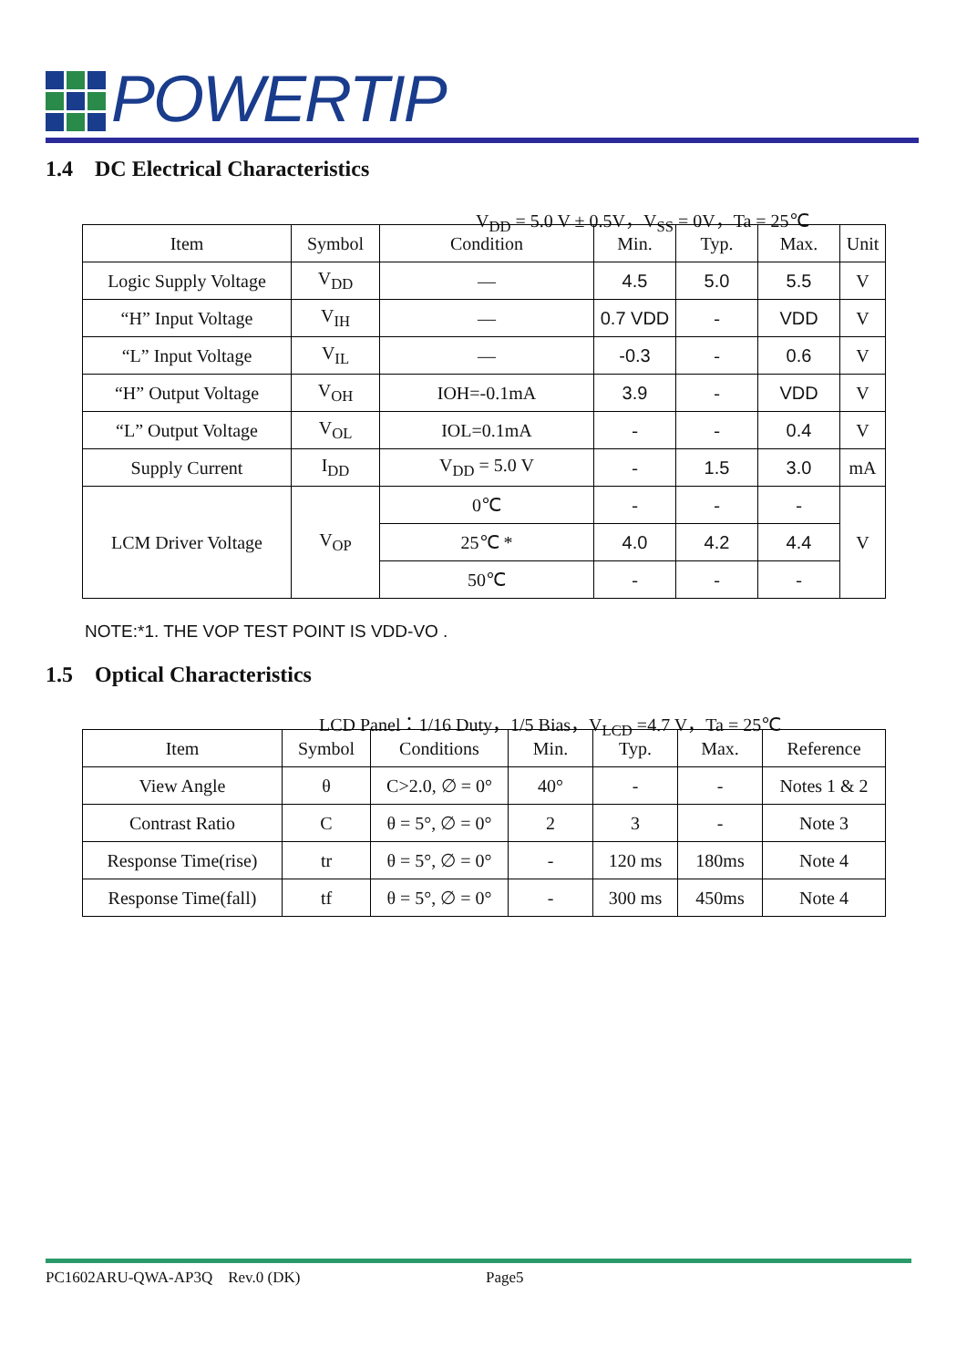POWERTIP
1.4 DC Electrical Characteristics
V<sub>DD</sub> = 5.0 V ± 0.5V，V<sub>SS</sub> = 0V，Ta = 25℃
| Item | Symbol | Condition | Min. | Typ. | Max. | Unit |
| --- | --- | --- | --- | --- | --- | --- |
| Logic Supply Voltage | V<sub>DD</sub> | — | 4.5 | 5.0 | 5.5 | V |
| “H” Input Voltage | V<sub>IH</sub> | — | 0.7 VDD | - | VDD | V |
| “L” Input Voltage | V<sub>IL</sub> | — | -0.3 | - | 0.6 | V |
| “H” Output Voltage | V<sub>OH</sub> | IOH=-0.1mA | 3.9 | - | VDD | V |
| “L” Output Voltage | V<sub>OL</sub> | IOL=0.1mA | - | - | 0.4 | V |
| Supply Current | I<sub>DD</sub> | V<sub>DD</sub> = 5.0 V | - | 1.5 | 3.0 | mA |
| LCM Driver Voltage | V<sub>OP</sub> | 0℃ | - | - | - | V |
| | | 25℃ * | 4.0 | 4.2 | 4.4 | |
| | | 50℃ | - | - | - | |
NOTE:*1. THE VOP TEST POINT IS VDD-VO .
1.5 Optical Characteristics
LCD Panel：1/16 Duty，1/5 Bias，V<sub>LCD</sub> =4.7 V，Ta = 25℃
| Item | Symbol | Conditions | Min. | Typ. | Max. | Reference |
| --- | --- | --- | --- | --- | --- | --- |
| View Angle | θ | C>2.0, ∅ = 0° | 40° | - | - | Notes 1 & 2 |
| Contrast Ratio | C | θ = 5°, ∅ = 0° | 2 | 3 | - | Note 3 |
| Response Time(rise) | tr | θ = 5°, ∅ = 0° | - | 120 ms | 180ms | Note 4 |
| Response Time(fall) | tf | θ = 5°, ∅ = 0° | - | 300 ms | 450ms | Note 4 |
PC1602ARU-QWA-AP3Q Rev.0 (DK) Page5